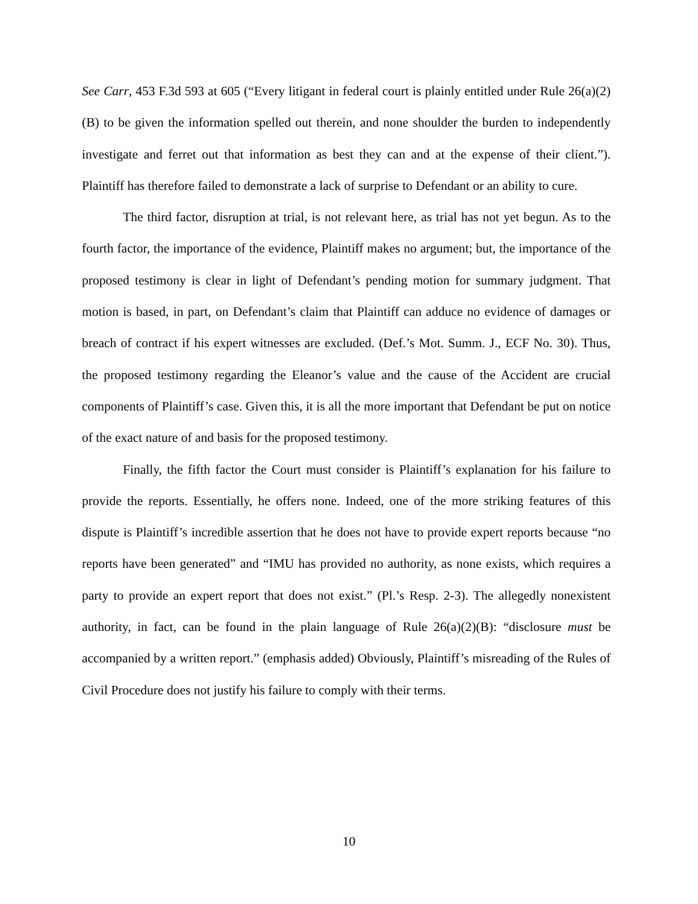See Carr, 453 F.3d 593 at 605 (“Every litigant in federal court is plainly entitled under Rule 26(a)(2)(B) to be given the information spelled out therein, and none shoulder the burden to independently investigate and ferret out that information as best they can and at the expense of their client.”). Plaintiff has therefore failed to demonstrate a lack of surprise to Defendant or an ability to cure.
The third factor, disruption at trial, is not relevant here, as trial has not yet begun. As to the fourth factor, the importance of the evidence, Plaintiff makes no argument; but, the importance of the proposed testimony is clear in light of Defendant’s pending motion for summary judgment. That motion is based, in part, on Defendant’s claim that Plaintiff can adduce no evidence of damages or breach of contract if his expert witnesses are excluded. (Def.’s Mot. Summ. J., ECF No. 30). Thus, the proposed testimony regarding the Eleanor’s value and the cause of the Accident are crucial components of Plaintiff’s case. Given this, it is all the more important that Defendant be put on notice of the exact nature of and basis for the proposed testimony.
Finally, the fifth factor the Court must consider is Plaintiff’s explanation for his failure to provide the reports. Essentially, he offers none. Indeed, one of the more striking features of this dispute is Plaintiff’s incredible assertion that he does not have to provide expert reports because “no reports have been generated” and “IMU has provided no authority, as none exists, which requires a party to provide an expert report that does not exist.” (Pl.’s Resp. 2-3). The allegedly nonexistent authority, in fact, can be found in the plain language of Rule 26(a)(2)(B): “disclosure must be accompanied by a written report.” (emphasis added) Obviously, Plaintiff’s misreading of the Rules of Civil Procedure does not justify his failure to comply with their terms.
10